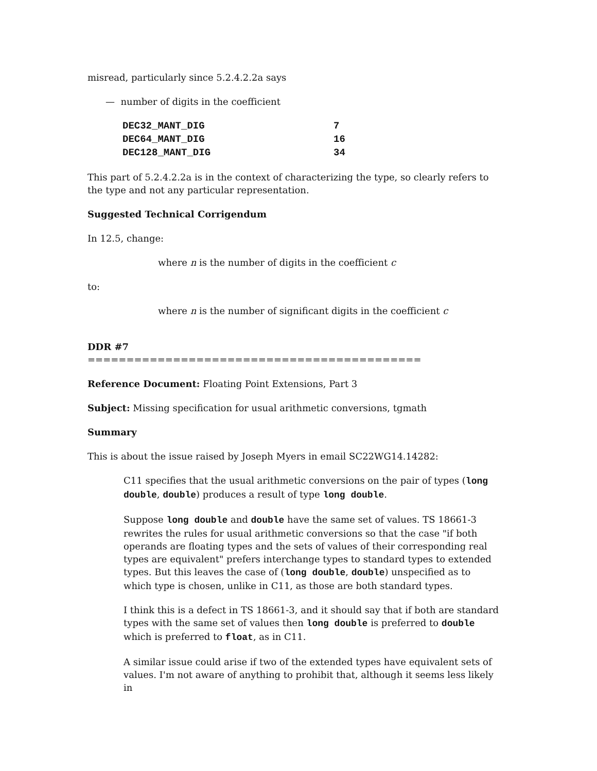misread, particularly since 5.2.4.2.2a says
— number of digits in the coefficient
| DEC32_MANT_DIG | 7 |
| DEC64_MANT_DIG | 16 |
| DEC128_MANT_DIG | 34 |
This part of 5.2.4.2.2a is in the context of characterizing the type, so clearly refers to the type and not any particular representation.
Suggested Technical Corrigendum
In 12.5, change:
where n is the number of digits in the coefficient c
to:
where n is the number of significant digits in the coefficient c
DDR #7
===========================================
Reference Document: Floating Point Extensions, Part 3
Subject: Missing specification for usual arithmetic conversions, tgmath
Summary
This is about the issue raised by Joseph Myers in email SC22WG14.14282:
C11 specifies that the usual arithmetic conversions on the pair of types (long double, double) produces a result of type long double.
Suppose long double and double have the same set of values. TS 18661-3 rewrites the rules for usual arithmetic conversions so that the case "if both operands are floating types and the sets of values of their corresponding real types are equivalent" prefers interchange types to standard types to extended types. But this leaves the case of (long double, double) unspecified as to which type is chosen, unlike in C11, as those are both standard types.
I think this is a defect in TS 18661-3, and it should say that if both are standard types with the same set of values then long double is preferred to double which is preferred to float, as in C11.
A similar issue could arise if two of the extended types have equivalent sets of values. I'm not aware of anything to prohibit that, although it seems less likely in